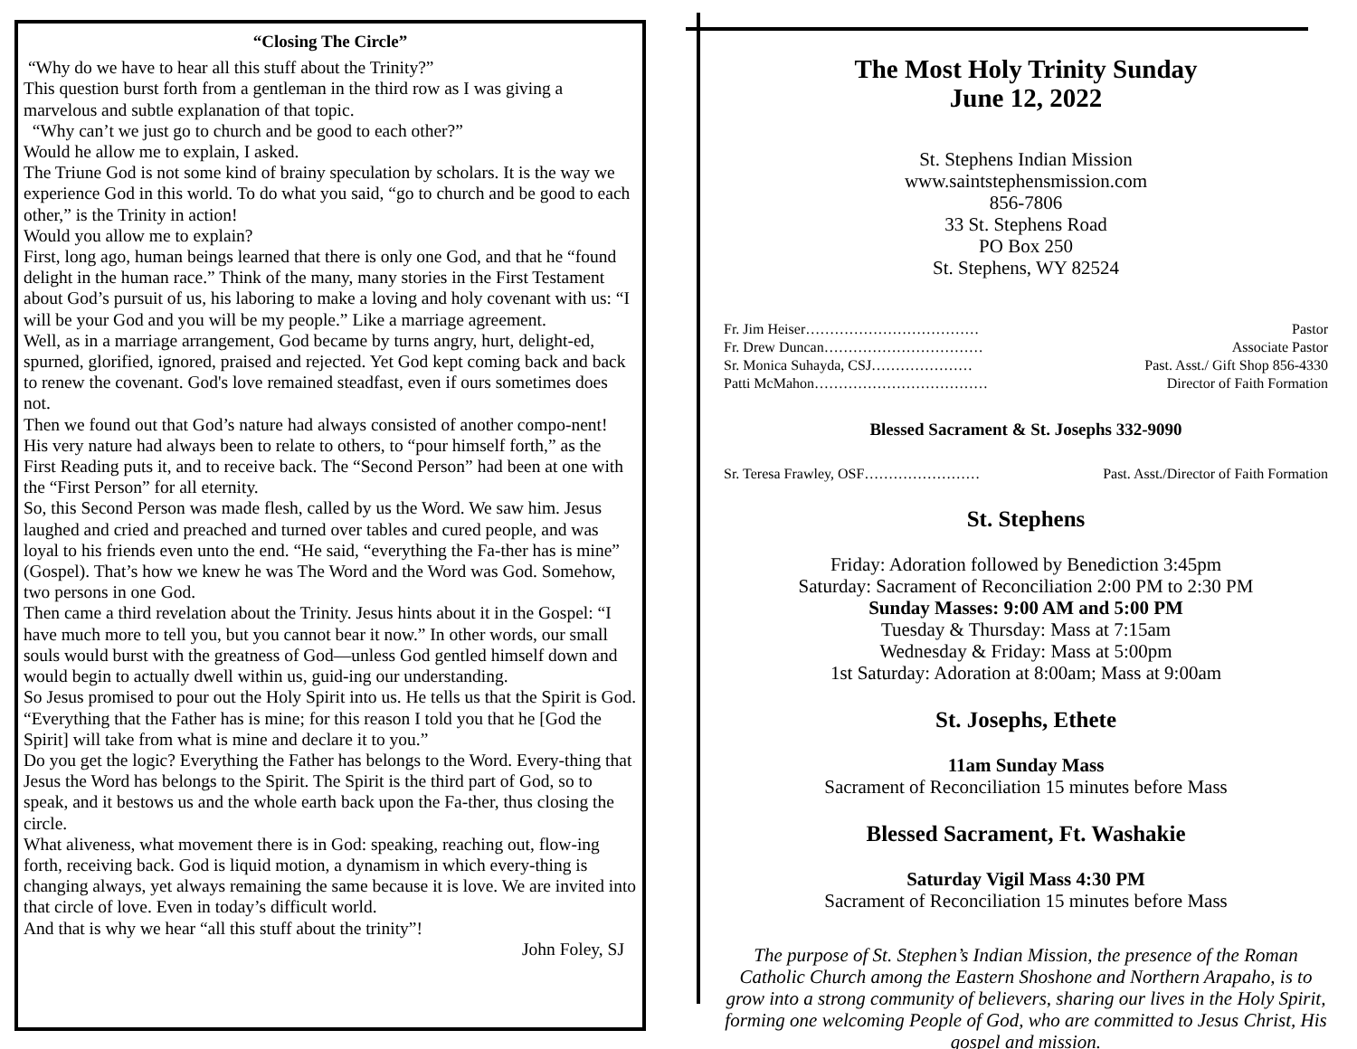“Closing The Circle”
“Why do we have to hear all this stuff about the Trinity?”
This question burst forth from a gentleman in the third row as I was giving a marvelous and subtle explanation of that topic.
“Why can’t we just go to church and be good to each other?”
Would he allow me to explain, I asked.
The Triune God is not some kind of brainy speculation by scholars. It is the way we experience God in this world. To do what you said, “go to church and be good to each other,” is the Trinity in action!
Would you allow me to explain?
First, long ago, human beings learned that there is only one God, and that he “found delight in the human race.” Think of the many, many stories in the First Testament about God’s pursuit of us, his laboring to make a loving and holy covenant with us: “I will be your God and you will be my people.” Like a marriage agreement.
Well, as in a marriage arrangement, God became by turns angry, hurt, delight-ed, spurned, glorified, ignored, praised and rejected. Yet God kept coming back and back to renew the covenant. God's love remained steadfast, even if ours sometimes does not.
Then we found out that God’s nature had always consisted of another compo-nent!
His very nature had always been to relate to others, to “pour himself forth,” as the First Reading puts it, and to receive back. The “Second Person” had been at one with the “First Person” for all eternity.
So, this Second Person was made flesh, called by us the Word. We saw him. Jesus laughed and cried and preached and turned over tables and cured people, and was loyal to his friends even unto the end. “He said, “everything the Fa-ther has is mine” (Gospel). That’s how we knew he was The Word and the Word was God. Somehow, two persons in one God.
Then came a third revelation about the Trinity. Jesus hints about it in the Gospel: “I have much more to tell you, but you cannot bear it now.” In other words, our small souls would burst with the greatness of God—unless God gentled himself down and would begin to actually dwell within us, guid-ing our understanding.
So Jesus promised to pour out the Holy Spirit into us. He tells us that the Spirit is God. “Everything that the Father has is mine; for this reason I told you that he [God the Spirit] will take from what is mine and declare it to you.”
Do you get the logic? Everything the Father has belongs to the Word. Every-thing that Jesus the Word has belongs to the Spirit. The Spirit is the third part of God, so to speak, and it bestows us and the whole earth back upon the Fa-ther, thus closing the circle.
What aliveness, what movement there is in God: speaking, reaching out, flow-ing forth, receiving back. God is liquid motion, a dynamism in which every-thing is changing always, yet always remaining the same because it is love. We are invited into that circle of love. Even in today’s difficult world.
And that is why we hear “all this stuff about the trinity”!
John Foley, SJ
The Most Holy Trinity Sunday
June 12, 2022
St. Stephens Indian Mission
www.saintstephensmission.com
856-7806
33 St. Stephens Road
PO Box 250
St. Stephens, WY 82524
Fr. Jim Heiser……………………………… Pastor
Fr. Drew Duncan…………………………… Associate Pastor
Sr. Monica Suhayda, CSJ………………… Past. Asst./ Gift Shop 856-4330
Patti McMahon……………………………… Director of Faith Formation
Blessed Sacrament & St. Josephs 332-9090
Sr. Teresa Frawley, OSF…………………… Past. Asst./Director of Faith Formation
St. Stephens
Friday: Adoration followed by Benediction 3:45pm
Saturday: Sacrament of Reconciliation 2:00 PM to 2:30 PM
Sunday Masses: 9:00 AM and 5:00 PM
Tuesday & Thursday: Mass at 7:15am
Wednesday & Friday: Mass at 5:00pm
1st Saturday: Adoration at 8:00am; Mass at 9:00am
St. Josephs, Ethete
11am Sunday Mass
Sacrament of Reconciliation 15 minutes before Mass
Blessed Sacrament, Ft. Washakie
Saturday Vigil Mass 4:30 PM
Sacrament of Reconciliation 15 minutes before Mass
The purpose of St. Stephen’s Indian Mission, the presence of the Roman Catholic Church among the Eastern Shoshone and Northern Arapaho, is to grow into a strong community of believers, sharing our lives in the Holy Spirit, forming one welcoming People of God, who are committed to Jesus Christ, His gospel and mission.